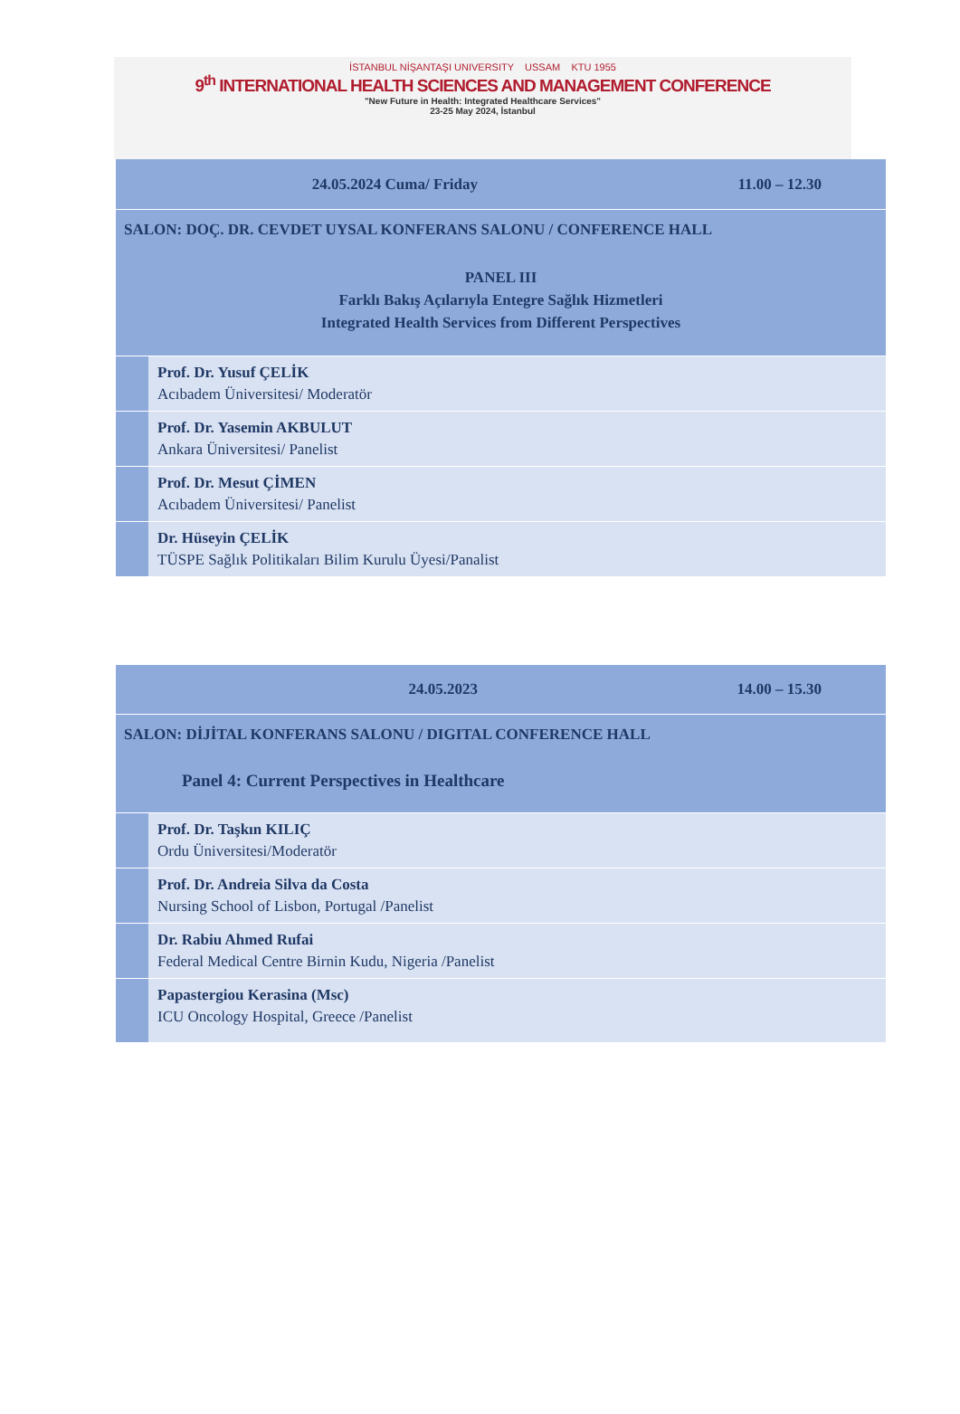İSTANBUL NİŞANTAŞI UNIVERSITY USSAM KTU 1955
9<sup>th</sup> INTERNATIONAL HEALTH SCIENCES AND MANAGEMENT CONFERENCE
"New Future in Health: Integrated Healthcare Services"
23-25 May 2024, İstanbul
| 24.05.2024 Cuma/ Friday 11.00 – 12.30 | |
| SALON: DOÇ. DR. CEVDET UYSAL KONFERANS SALONU / CONFERENCE HALL PANEL III Farklı Bakış Açılarıyla Entegre Sağlık Hizmetleri Integrated Health Services from Different Perspectives | |
| | Prof. Dr. Yusuf ÇELİK Acıbadem Üniversitesi/ Moderatör |
| | Prof. Dr. Yasemin AKBULUT Ankara Üniversitesi/ Panelist |
| | Prof. Dr. Mesut ÇİMEN Acıbadem Üniversitesi/ Panelist |
| | Dr. Hüseyin ÇELİK TÜSPE Sağlık Politikaları Bilim Kurulu Üyesi/Panalist |
| 24.05.2023 14.00 – 15.30 | |
| SALON: DİJİTAL KONFERANS SALONU / DIGITAL CONFERENCE HALL Panel 4: Current Perspectives in Healthcare | |
| | Prof. Dr. Taşkın KILIÇ Ordu Üniversitesi/Moderatör |
| | Prof. Dr. Andreia Silva da Costa Nursing School of Lisbon, Portugal /Panelist |
| | Dr. Rabiu Ahmed Rufai Federal Medical Centre Birnin Kudu, Nigeria /Panelist |
| | Papastergiou Kerasina (Msc) ICU Oncology Hospital, Greece /Panelist |